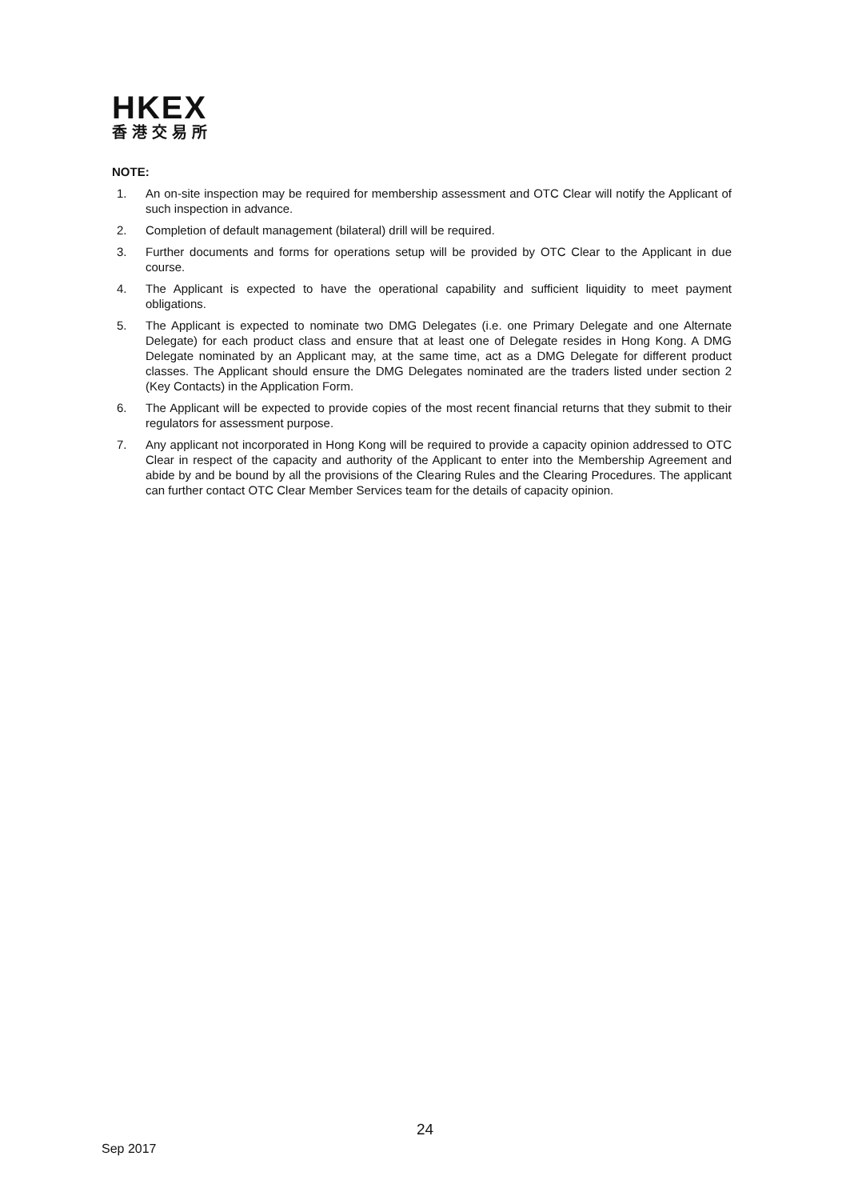HKEX
香港交易所
NOTE:
1. An on-site inspection may be required for membership assessment and OTC Clear will notify the Applicant of such inspection in advance.
2. Completion of default management (bilateral) drill will be required.
3. Further documents and forms for operations setup will be provided by OTC Clear to the Applicant in due course.
4. The Applicant is expected to have the operational capability and sufficient liquidity to meet payment obligations.
5. The Applicant is expected to nominate two DMG Delegates (i.e. one Primary Delegate and one Alternate Delegate) for each product class and ensure that at least one of Delegate resides in Hong Kong. A DMG Delegate nominated by an Applicant may, at the same time, act as a DMG Delegate for different product classes. The Applicant should ensure the DMG Delegates nominated are the traders listed under section 2 (Key Contacts) in the Application Form.
6. The Applicant will be expected to provide copies of the most recent financial returns that they submit to their regulators for assessment purpose.
7. Any applicant not incorporated in Hong Kong will be required to provide a capacity opinion addressed to OTC Clear in respect of the capacity and authority of the Applicant to enter into the Membership Agreement and abide by and be bound by all the provisions of the Clearing Rules and the Clearing Procedures. The applicant can further contact OTC Clear Member Services team for the details of capacity opinion.
24
Sep 2017